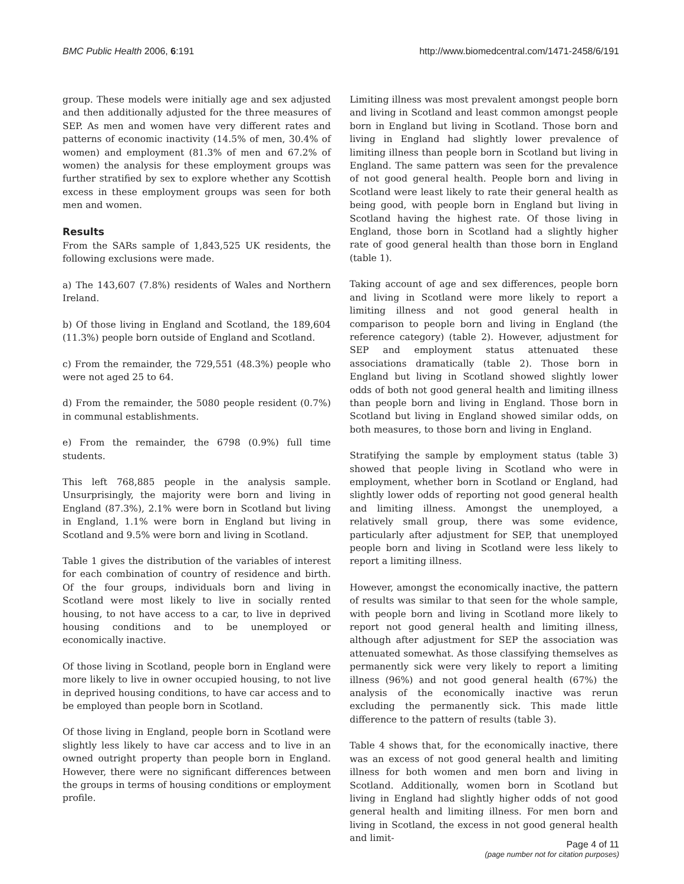BMC Public Health 2006, 6:191 http://www.biomedcentral.com/1471-2458/6/191
group. These models were initially age and sex adjusted and then additionally adjusted for the three measures of SEP. As men and women have very different rates and patterns of economic inactivity (14.5% of men, 30.4% of women) and employment (81.3% of men and 67.2% of women) the analysis for these employment groups was further stratified by sex to explore whether any Scottish excess in these employment groups was seen for both men and women.
Results
From the SARs sample of 1,843,525 UK residents, the following exclusions were made.
a) The 143,607 (7.8%) residents of Wales and Northern Ireland.
b) Of those living in England and Scotland, the 189,604 (11.3%) people born outside of England and Scotland.
c) From the remainder, the 729,551 (48.3%) people who were not aged 25 to 64.
d) From the remainder, the 5080 people resident (0.7%) in communal establishments.
e) From the remainder, the 6798 (0.9%) full time students.
This left 768,885 people in the analysis sample. Unsurprisingly, the majority were born and living in England (87.3%), 2.1% were born in Scotland but living in England, 1.1% were born in England but living in Scotland and 9.5% were born and living in Scotland.
Table 1 gives the distribution of the variables of interest for each combination of country of residence and birth. Of the four groups, individuals born and living in Scotland were most likely to live in socially rented housing, to not have access to a car, to live in deprived housing conditions and to be unemployed or economically inactive.
Of those living in Scotland, people born in England were more likely to live in owner occupied housing, to not live in deprived housing conditions, to have car access and to be employed than people born in Scotland.
Of those living in England, people born in Scotland were slightly less likely to have car access and to live in an owned outright property than people born in England. However, there were no significant differences between the groups in terms of housing conditions or employment profile.
Limiting illness was most prevalent amongst people born and living in Scotland and least common amongst people born in England but living in Scotland. Those born and living in England had slightly lower prevalence of limiting illness than people born in Scotland but living in England. The same pattern was seen for the prevalence of not good general health. People born and living in Scotland were least likely to rate their general health as being good, with people born in England but living in Scotland having the highest rate. Of those living in England, those born in Scotland had a slightly higher rate of good general health than those born in England (table 1).
Taking account of age and sex differences, people born and living in Scotland were more likely to report a limiting illness and not good general health in comparison to people born and living in England (the reference category) (table 2). However, adjustment for SEP and employment status attenuated these associations dramatically (table 2). Those born in England but living in Scotland showed slightly lower odds of both not good general health and limiting illness than people born and living in England. Those born in Scotland but living in England showed similar odds, on both measures, to those born and living in England.
Stratifying the sample by employment status (table 3) showed that people living in Scotland who were in employment, whether born in Scotland or England, had slightly lower odds of reporting not good general health and limiting illness. Amongst the unemployed, a relatively small group, there was some evidence, particularly after adjustment for SEP, that unemployed people born and living in Scotland were less likely to report a limiting illness.
However, amongst the economically inactive, the pattern of results was similar to that seen for the whole sample, with people born and living in Scotland more likely to report not good general health and limiting illness, although after adjustment for SEP the association was attenuated somewhat. As those classifying themselves as permanently sick were very likely to report a limiting illness (96%) and not good general health (67%) the analysis of the economically inactive was rerun excluding the permanently sick. This made little difference to the pattern of results (table 3).
Table 4 shows that, for the economically inactive, there was an excess of not good general health and limiting illness for both women and men born and living in Scotland. Additionally, women born in Scotland but living in England had slightly higher odds of not good general health and limiting illness. For men born and living in Scotland, the excess in not good general health and limit-
Page 4 of 11
(page number not for citation purposes)